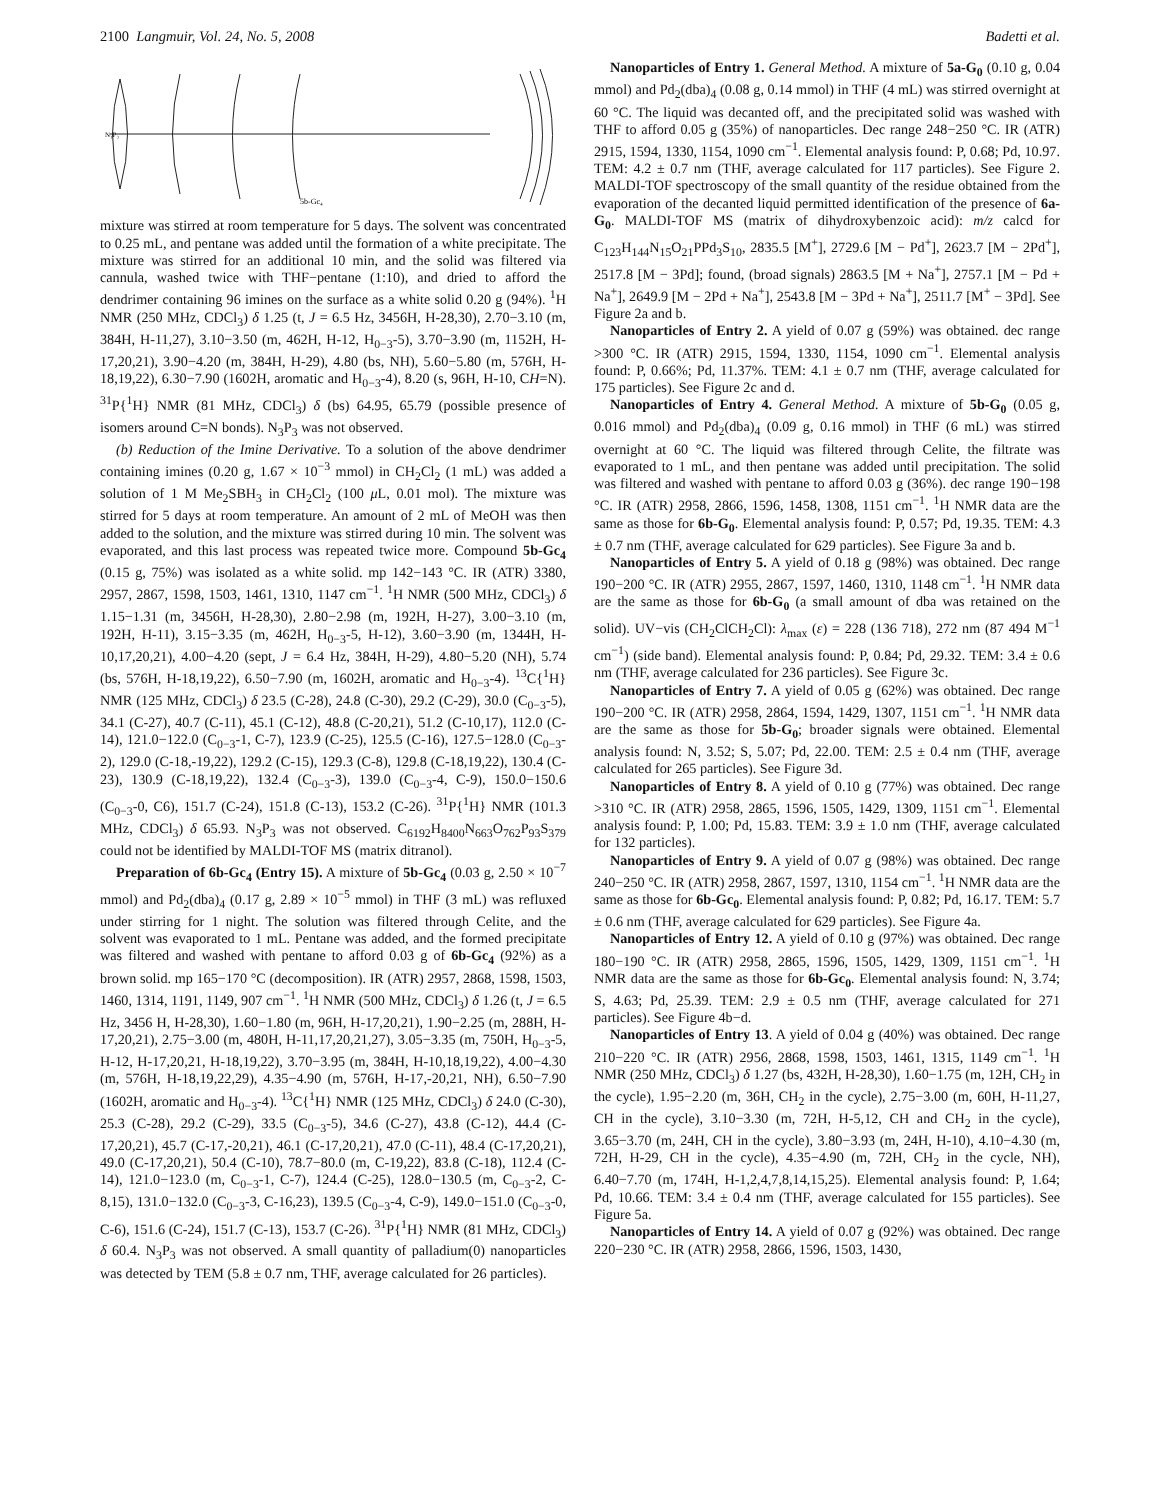2100 Langmuir, Vol. 24, No. 5, 2008 Badetti et al.
N₃P₃
5b-Gc₄
mixture was stirred at room temperature for 5 days. The solvent was concentrated to 0.25 mL, and pentane was added until the formation of a white precipitate. The mixture was stirred for an additional 10 min, and the solid was filtered via cannula, washed twice with THF−pentane (1:10), and dried to afford the dendrimer containing 96 imines on the surface as a white solid 0.20 g (94%). <sup>1</sup>H NMR (250 MHz, CDCl<sub>3</sub>) δ 1.25 (t, J = 6.5 Hz, 3456H, H-28,30), 2.70−3.10 (m, 384H, H-11,27), 3.10−3.50 (m, 462H, H-12, H<sub>0−3</sub>-5), 3.70−3.90 (m, 1152H, H-17,20,21), 3.90−4.20 (m, 384H, H-29), 4.80 (bs, NH), 5.60−5.80 (m, 576H, H-18,19,22), 6.30−7.90 (1602H, aromatic and H<sub>0−3</sub>-4), 8.20 (s, 96H, H-10, CH=N). <sup>31</sup>P{<sup>1</sup>H} NMR (81 MHz, CDCl<sub>3</sub>) δ (bs) 64.95, 65.79 (possible presence of isomers around C=N bonds). N<sub>3</sub>P<sub>3</sub> was not observed.
(b) Reduction of the Imine Derivative. To a solution of the above dendrimer containing imines (0.20 g, 1.67 × 10<sup>−3</sup> mmol) in CH<sub>2</sub>Cl<sub>2</sub> (1 mL) was added a solution of 1 M Me<sub>2</sub>SBH<sub>3</sub> in CH<sub>2</sub>Cl<sub>2</sub> (100 μ L, 0.01 mol). The mixture was stirred for 5 days at room temperature. An amount of 2 mL of MeOH was then added to the solution, and the mixture was stirred during 10 min. The solvent was evaporated, and this last process was repeated twice more. Compound 5b-Gc<sub>4</sub> (0.15 g, 75%) was isolated as a white solid. mp 142−143 °C. IR (ATR) 3380, 2957, 2867, 1598, 1503, 1461, 1310, 1147 cm<sup>−1</sup>. <sup>1</sup>H NMR (500 MHz, CDCl<sub>3</sub>) δ 1.15−1.31 (m, 3456H, H-28,30), 2.80−2.98 (m, 192H, H-27), 3.00−3.10 (m, 192H, H-11), 3.15−3.35 (m, 462H, H<sub>0−3</sub>-5, H-12), 3.60−3.90 (m, 1344H, H-10,17,20,21), 4.00−4.20 (sept, J = 6.4 Hz, 384H, H-29), 4.80−5.20 (NH), 5.74 (bs, 576H, H-18,19,22), 6.50−7.90 (m, 1602H, aromatic and H<sub>0−3</sub>-4). <sup>13</sup>C{<sup>1</sup>H} NMR (125 MHz, CDCl<sub>3</sub>) δ 23.5 (C-28), 24.8 (C-30), 29.2 (C-29), 30.0 (C<sub>0−3</sub>-5), 34.1 (C-27), 40.7 (C-11), 45.1 (C-12), 48.8 (C-20,21), 51.2 (C-10,17), 112.0 (C-14), 121.0−122.0 (C<sub>0−3</sub>-1, C-7), 123.9 (C-25), 125.5 (C-16), 127.5−128.0 (C<sub>0−3</sub>-2), 129.0 (C-18,-19,22), 129.2 (C-15), 129.3 (C-8), 129.8 (C-18,19,22), 130.4 (C-23), 130.9 (C-18,19,22), 132.4 (C<sub>0−3</sub>-3), 139.0 (C<sub>0−3</sub>-4, C-9), 150.0−150.6 (C<sub>0−3</sub>-0, C6), 151.7 (C-24), 151.8 (C-13), 153.2 (C-26). <sup>31</sup>P{<sup>1</sup>H} NMR (101.3 MHz, CDCl<sub>3</sub>) δ 65.93. N<sub>3</sub>P<sub>3</sub> was not observed. C<sub>6192</sub>H<sub>8400</sub>N<sub>663</sub>O<sub>762</sub>P<sub>93</sub>S<sub>379</sub> could not be identified by MALDI-TOF MS (matrix ditranol).
Preparation of 6b-Gc<sub>4</sub> (Entry 15). A mixture of 5b-Gc<sub>4</sub> (0.03 g, 2.50 × 10<sup>−7</sup> mmol) and Pd<sub>2</sub>(dba)<sub>4</sub> (0.17 g, 2.89 × 10<sup>−5</sup> mmol) in THF (3 mL) was refluxed under stirring for 1 night. The solution was filtered through Celite, and the solvent was evaporated to 1 mL. Pentane was added, and the formed precipitate was filtered and washed with pentane to afford 0.03 g of 6b-Gc<sub>4</sub> (92%) as a brown solid. mp 165−170 °C (decomposition). IR (ATR) 2957, 2868, 1598, 1503, 1460, 1314, 1191, 1149, 907 cm<sup>−1</sup>. <sup>1</sup>H NMR (500 MHz, CDCl<sub>3</sub>) δ 1.26 (t, J = 6.5 Hz, 3456 H, H-28,30), 1.60−1.80 (m, 96H, H-17,20,21), 1.90−2.25 (m, 288H, H-17,20,21), 2.75−3.00 (m, 480H, H-11,17,20,21,27), 3.05−3.35 (m, 750H, H<sub>0−3</sub>-5, H-12, H-17,20,21, H-18,19,22), 3.70−3.95 (m, 384H, H-10,18,19,22), 4.00−4.30 (m, 576H, H-18,19,22,29), 4.35−4.90 (m, 576H, H-17,-20,21, NH), 6.50−7.90 (1602H, aromatic and H<sub>0−3</sub>-4). <sup>13</sup>C{<sup>1</sup>H} NMR (125 MHz, CDCl<sub>3</sub>) δ 24.0 (C-30), 25.3 (C-28), 29.2 (C-29), 33.5 (C<sub>0−3</sub>-5), 34.6 (C-27), 43.8 (C-12), 44.4 (C-17,20,21), 45.7 (C-17,-20,21), 46.1 (C-17,20,21), 47.0 (C-11), 48.4 (C-17,20,21), 49.0 (C-17,20,21), 50.4 (C-10), 78.7−80.0 (m, C-19,22), 83.8 (C-18), 112.4 (C-14), 121.0−123.0 (m, C<sub>0−3</sub>-1, C-7), 124.4 (C-25), 128.0−130.5 (m, C<sub>0−3</sub>-2, C-8,15), 131.0−132.0 (C<sub>0−3</sub>-3, C-16,23), 139.5 (C<sub>0−3</sub>-4, C-9), 149.0−151.0 (C<sub>0−3</sub>-0, C-6), 151.6 (C-24), 151.7 (C-13), 153.7 (C-26). <sup>31</sup>P{<sup>1</sup>H} NMR (81 MHz, CDCl<sub>3</sub>) δ 60.4. N<sub>3</sub>P<sub>3</sub> was not observed. A small quantity of palladium(0) nanoparticles was detected by TEM (5.8 ± 0.7 nm, THF, average calculated for 26 particles).
Nanoparticles of Entry 1. General Method. A mixture of 5a-G<sub>0</sub> (0.10 g, 0.04 mmol) and Pd<sub>2</sub>(dba)<sub>4</sub> (0.08 g, 0.14 mmol) in THF (4 mL) was stirred overnight at 60 °C. The liquid was decanted off, and the precipitated solid was washed with THF to afford 0.05 g (35%) of nanoparticles. Dec range 248−250 °C. IR (ATR) 2915, 1594, 1330, 1154, 1090 cm<sup>−1</sup>. Elemental analysis found: P, 0.68; Pd, 10.97. TEM: 4.2 ± 0.7 nm (THF, average calculated for 117 particles). See Figure 2. MALDI-TOF spectroscopy of the small quantity of the residue obtained from the evaporation of the decanted liquid permitted identification of the presence of 6a-G<sub>0</sub>. MALDI-TOF MS (matrix of dihydroxybenzoic acid): m/z calcd for C<sub>123</sub>H<sub>144</sub>N<sub>15</sub>O<sub>21</sub>PPd<sub>3</sub>S<sub>10</sub>, 2835.5 [M<sup>+</sup>], 2729.6 [M − Pd<sup>+</sup>], 2623.7 [M − 2Pd<sup>+</sup>], 2517.8 [M − 3Pd]; found, (broad signals) 2863.5 [M + Na<sup>+</sup>], 2757.1 [M − Pd + Na<sup>+</sup>], 2649.9 [M − 2Pd + Na<sup>+</sup>], 2543.8 [M − 3Pd + Na<sup>+</sup>], 2511.7 [M<sup>+</sup> − 3Pd]. See Figure 2a and b.
Nanoparticles of Entry 2. A yield of 0.07 g (59%) was obtained. dec range >300 °C. IR (ATR) 2915, 1594, 1330, 1154, 1090 cm<sup>−1</sup>. Elemental analysis found: P, 0.66%; Pd, 11.37%. TEM: 4.1 ± 0.7 nm (THF, average calculated for 175 particles). See Figure 2c and d.
Nanoparticles of Entry 4. General Method. A mixture of 5b-G<sub>0</sub> (0.05 g, 0.016 mmol) and Pd<sub>2</sub>(dba)<sub>4</sub> (0.09 g, 0.16 mmol) in THF (6 mL) was stirred overnight at 60 °C. The liquid was filtered through Celite, the filtrate was evaporated to 1 mL, and then pentane was added until precipitation. The solid was filtered and washed with pentane to afford 0.03 g (36%). dec range 190−198 °C. IR (ATR) 2958, 2866, 1596, 1458, 1308, 1151 cm<sup>−1</sup>. <sup>1</sup>H NMR data are the same as those for 6b-G<sub>0</sub>. Elemental analysis found: P, 0.57; Pd, 19.35. TEM: 4.3 ± 0.7 nm (THF, average calculated for 629 particles). See Figure 3a and b.
Nanoparticles of Entry 5. A yield of 0.18 g (98%) was obtained. Dec range 190−200 °C. IR (ATR) 2955, 2867, 1597, 1460, 1310, 1148 cm<sup>−1</sup>. <sup>1</sup>H NMR data are the same as those for 6b-G<sub>0</sub> (a small amount of dba was retained on the solid). UV−vis (CH<sub>2</sub>ClCH<sub>2</sub>Cl): λ<sub>max</sub> (ε) = 228 (136 718), 272 nm (87 494 M<sup>−1</sup> cm<sup>−1</sup>) (side band). Elemental analysis found: P, 0.84; Pd, 29.32. TEM: 3.4 ± 0.6 nm (THF, average calculated for 236 particles). See Figure 3c.
Nanoparticles of Entry 7. A yield of 0.05 g (62%) was obtained. Dec range 190−200 °C. IR (ATR) 2958, 2864, 1594, 1429, 1307, 1151 cm<sup>−1</sup>. <sup>1</sup>H NMR data are the same as those for 5b-G<sub>0</sub>; broader signals were obtained. Elemental analysis found: N, 3.52; S, 5.07; Pd, 22.00. TEM: 2.5 ± 0.4 nm (THF, average calculated for 265 particles). See Figure 3d.
Nanoparticles of Entry 8. A yield of 0.10 g (77%) was obtained. Dec range >310 °C. IR (ATR) 2958, 2865, 1596, 1505, 1429, 1309, 1151 cm<sup>−1</sup>. Elemental analysis found: P, 1.00; Pd, 15.83. TEM: 3.9 ± 1.0 nm (THF, average calculated for 132 particles).
Nanoparticles of Entry 9. A yield of 0.07 g (98%) was obtained. Dec range 240−250 °C. IR (ATR) 2958, 2867, 1597, 1310, 1154 cm<sup>−1</sup>. <sup>1</sup>H NMR data are the same as those for 6b-Gc<sub>0</sub>. Elemental analysis found: P, 0.82; Pd, 16.17. TEM: 5.7 ± 0.6 nm (THF, average calculated for 629 particles). See Figure 4a.
Nanoparticles of Entry 12. A yield of 0.10 g (97%) was obtained. Dec range 180−190 °C. IR (ATR) 2958, 2865, 1596, 1505, 1429, 1309, 1151 cm<sup>−1</sup>. <sup>1</sup>H NMR data are the same as those for 6b-Gc<sub>0</sub>. Elemental analysis found: N, 3.74; S, 4.63; Pd, 25.39. TEM: 2.9 ± 0.5 nm (THF, average calculated for 271 particles). See Figure 4b−d.
Nanoparticles of Entry 13. A yield of 0.04 g (40%) was obtained. Dec range 210−220 °C. IR (ATR) 2956, 2868, 1598, 1503, 1461, 1315, 1149 cm<sup>−1</sup>. <sup>1</sup>H NMR (250 MHz, CDCl<sub>3</sub>) δ 1.27 (bs, 432H, H-28,30), 1.60−1.75 (m, 12H, CH<sub>2</sub> in the cycle), 1.95−2.20 (m, 36H, CH<sub>2</sub> in the cycle), 2.75−3.00 (m, 60H, H-11,27, CH in the cycle), 3.10−3.30 (m, 72H, H-5,12, CH and CH<sub>2</sub> in the cycle), 3.65−3.70 (m, 24H, CH in the cycle), 3.80−3.93 (m, 24H, H-10), 4.10−4.30 (m, 72H, H-29, CH in the cycle), 4.35−4.90 (m, 72H, CH<sub>2</sub> in the cycle, NH), 6.40−7.70 (m, 174H, H-1,2,4,7,8,14,15,25). Elemental analysis found: P, 1.64; Pd, 10.66. TEM: 3.4 ± 0.4 nm (THF, average calculated for 155 particles). See Figure 5a.
Nanoparticles of Entry 14. A yield of 0.07 g (92%) was obtained. Dec range 220−230 °C. IR (ATR) 2958, 2866, 1596, 1503, 1430,